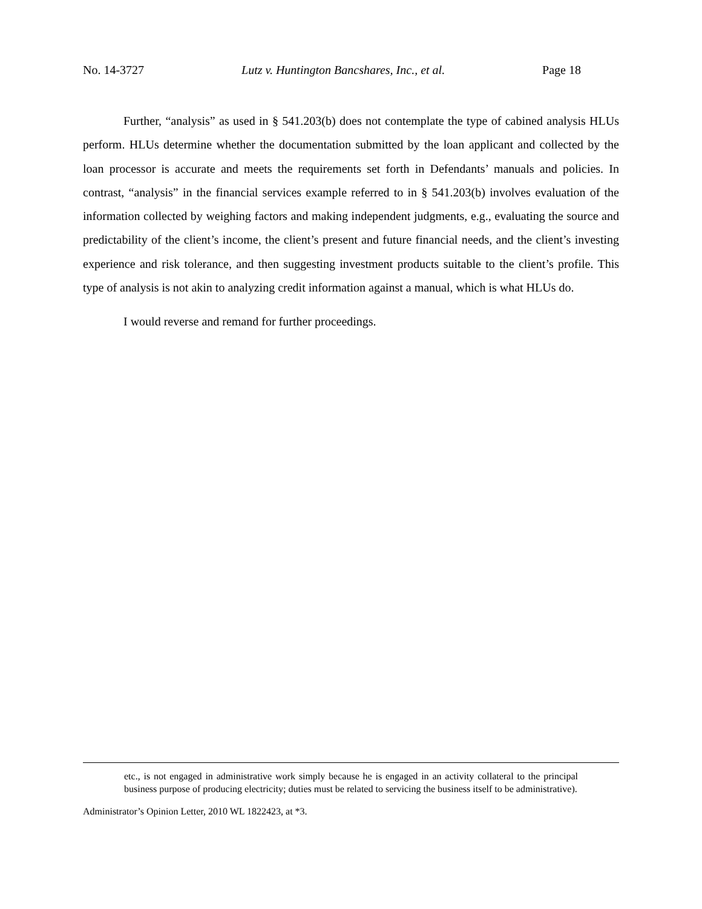No. 14-3727 Lutz v. Huntington Bancshares, Inc., et al. Page 18
Further, “analysis” as used in § 541.203(b) does not contemplate the type of cabined analysis HLUs perform. HLUs determine whether the documentation submitted by the loan applicant and collected by the loan processor is accurate and meets the requirements set forth in Defendants’ manuals and policies. In contrast, “analysis” in the financial services example referred to in § 541.203(b) involves evaluation of the information collected by weighing factors and making independent judgments, e.g., evaluating the source and predictability of the client’s income, the client’s present and future financial needs, and the client’s investing experience and risk tolerance, and then suggesting investment products suitable to the client’s profile. This type of analysis is not akin to analyzing credit information against a manual, which is what HLUs do.
I would reverse and remand for further proceedings.
etc., is not engaged in administrative work simply because he is engaged in an activity collateral to the principal business purpose of producing electricity; duties must be related to servicing the business itself to be administrative).
Administrator’s Opinion Letter, 2010 WL 1822423, at *3.